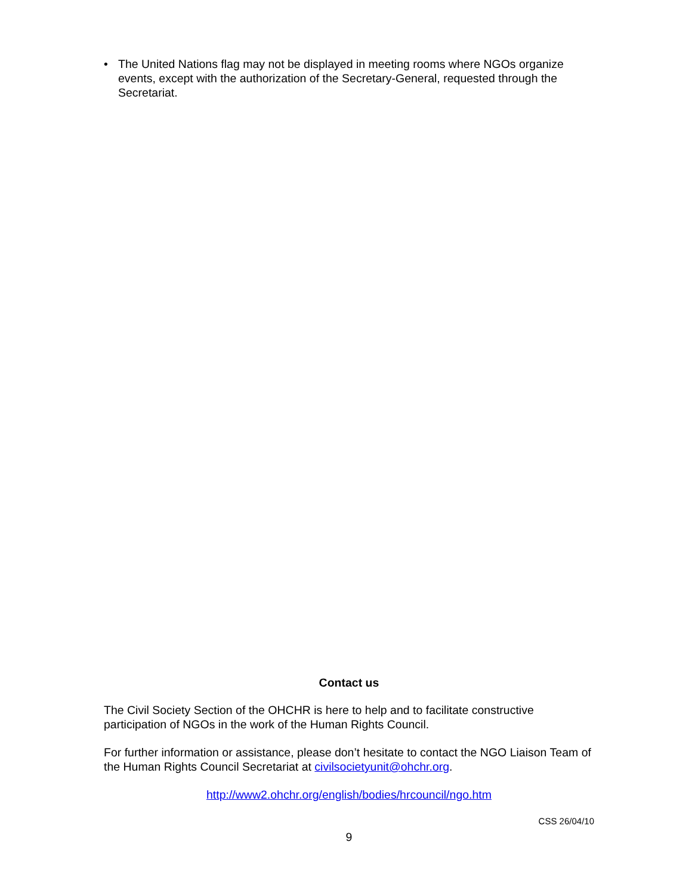• The United Nations flag may not be displayed in meeting rooms where NGOs organize events, except with the authorization of the Secretary-General, requested through the Secretariat.
Contact us
The Civil Society Section of the OHCHR is here to help and to facilitate constructive participation of NGOs in the work of the Human Rights Council.
For further information or assistance, please don’t hesitate to contact the NGO Liaison Team of the Human Rights Council Secretariat at civilsocietyunit@ohchr.org.
http://www2.ohchr.org/english/bodies/hrcouncil/ngo.htm
CSS 26/04/10
9